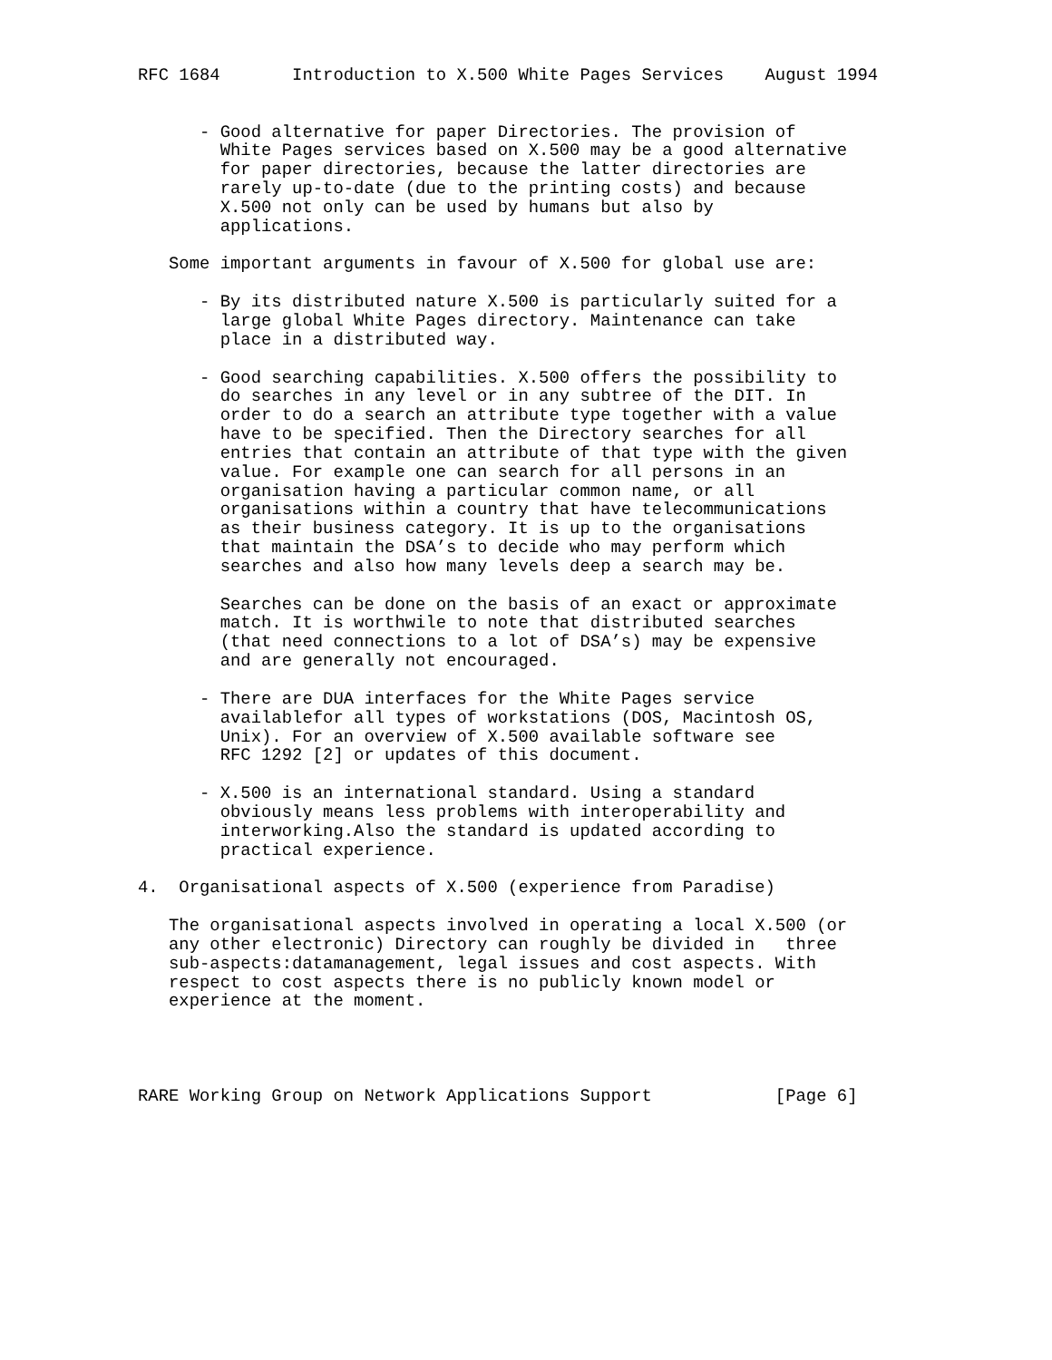RFC 1684       Introduction to X.500 White Pages Services    August 1994


      - Good alternative for paper Directories. The provision of
        White Pages services based on X.500 may be a good alternative
        for paper directories, because the latter directories are
        rarely up-to-date (due to the printing costs) and because
        X.500 not only can be used by humans but also by
        applications.

   Some important arguments in favour of X.500 for global use are:

      - By its distributed nature X.500 is particularly suited for a
        large global White Pages directory. Maintenance can take
        place in a distributed way.

      - Good searching capabilities. X.500 offers the possibility to
        do searches in any level or in any subtree of the DIT. In
        order to do a search an attribute type together with a value
        have to be specified. Then the Directory searches for all
        entries that contain an attribute of that type with the given
        value. For example one can search for all persons in an
        organisation having a particular common name, or all
        organisations within a country that have telecommunications
        as their business category. It is up to the organisations
        that maintain the DSA’s to decide who may perform which
        searches and also how many levels deep a search may be.

        Searches can be done on the basis of an exact or approximate
        match. It is worthwile to note that distributed searches
        (that need connections to a lot of DSA’s) may be expensive
        and are generally not encouraged.

      - There are DUA interfaces for the White Pages service
        availablefor all types of workstations (DOS, Macintosh OS,
        Unix). For an overview of X.500 available software see
        RFC 1292 [2] or updates of this document.

      - X.500 is an international standard. Using a standard
        obviously means less problems with interoperability and
        interworking.Also the standard is updated according to
        practical experience.

4.  Organisational aspects of X.500 (experience from Paradise)

   The organisational aspects involved in operating a local X.500 (or
   any other electronic) Directory can roughly be divided in   three
   sub-aspects:datamanagement, legal issues and cost aspects. With
   respect to cost aspects there is no publicly known model or
   experience at the moment.




RARE Working Group on Network Applications Support            [Page 6]